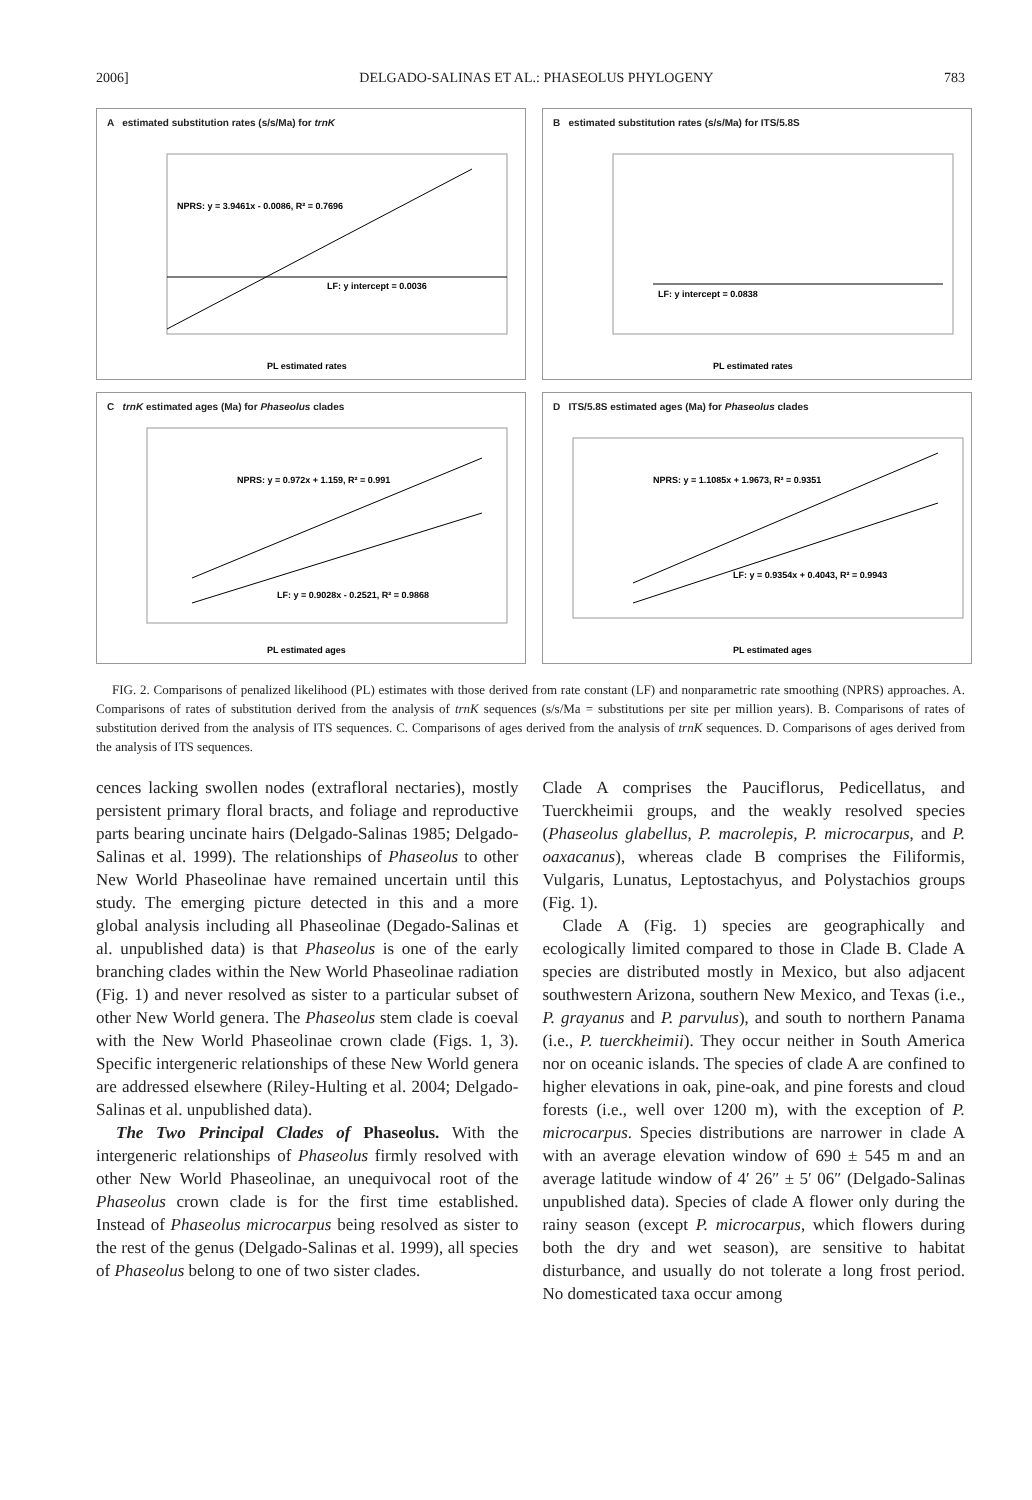2006] DELGADO-SALINAS ET AL.: PHASEOLUS PHYLOGENY 783
A estimated substitution rates (s/s/Ma) for trnK
NPRS: y = 3.9461x - 0.0086, R² = 0.7696
LF: y intercept = 0.0036
PL estimated rates
B estimated substitution rates (s/s/Ma) for ITS/5.8S
LF: y intercept = 0.0838
PL estimated rates
C trnK estimated ages (Ma) for Phaseolus clades
NPRS: y = 0.972x + 1.159, R² = 0.991
LF: y = 0.9028x - 0.2521, R² = 0.9868
PL estimated ages
D ITS/5.8S estimated ages (Ma) for Phaseolus clades
NPRS: y = 1.1085x + 1.9673, R² = 0.9351
LF: y = 0.9354x + 0.4043, R² = 0.9943
PL estimated ages
FIG. 2. Comparisons of penalized likelihood (PL) estimates with those derived from rate constant (LF) and nonparametric rate smoothing (NPRS) approaches. A. Comparisons of rates of substitution derived from the analysis of trnK sequences (s/s/Ma = substitutions per site per million years). B. Comparisons of rates of substitution derived from the analysis of ITS sequences. C. Comparisons of ages derived from the analysis of trnK sequences. D. Comparisons of ages derived from the analysis of ITS sequences.
cences lacking swollen nodes (extrafloral nectaries), mostly persistent primary floral bracts, and foliage and reproductive parts bearing uncinate hairs (Delgado-Salinas 1985; Delgado-Salinas et al. 1999). The relationships of Phaseolus to other New World Phaseolinae have remained uncertain until this study. The emerging picture detected in this and a more global analysis including all Phaseolinae (Degado-Salinas et al. unpublished data) is that Phaseolus is one of the early branching clades within the New World Phaseolinae radiation (Fig. 1) and never resolved as sister to a particular subset of other New World genera. The Phaseolus stem clade is coeval with the New World Phaseolinae crown clade (Figs. 1, 3). Specific intergeneric relationships of these New World genera are addressed elsewhere (Riley-Hulting et al. 2004; Delgado-Salinas et al. unpublished data).
The Two Principal Clades of Phaseolus. With the intergeneric relationships of Phaseolus firmly resolved with other New World Phaseolinae, an unequivocal root of the Phaseolus crown clade is for the first time established. Instead of Phaseolus microcarpus being resolved as sister to the rest of the genus (Delgado-Salinas et al. 1999), all species of Phaseolus belong to one of two sister clades.
Clade A comprises the Pauciflorus, Pedicellatus, and Tuerckheimii groups, and the weakly resolved species (Phaseolus glabellus, P. macrolepis, P. microcarpus, and P. oaxacanus), whereas clade B comprises the Filiformis, Vulgaris, Lunatus, Leptostachyus, and Polystachios groups (Fig. 1).
Clade A (Fig. 1) species are geographically and ecologically limited compared to those in Clade B. Clade A species are distributed mostly in Mexico, but also adjacent southwestern Arizona, southern New Mexico, and Texas (i.e., P. grayanus and P. parvulus), and south to northern Panama (i.e., P. tuerckheimii). They occur neither in South America nor on oceanic islands. The species of clade A are confined to higher elevations in oak, pine-oak, and pine forests and cloud forests (i.e., well over 1200 m), with the exception of P. microcarpus. Species distributions are narrower in clade A with an average elevation window of 690 ± 545 m and an average latitude window of 4′ 26″ ± 5′ 06″ (Delgado-Salinas unpublished data). Species of clade A flower only during the rainy season (except P. microcarpus, which flowers during both the dry and wet season), are sensitive to habitat disturbance, and usually do not tolerate a long frost period. No domesticated taxa occur among